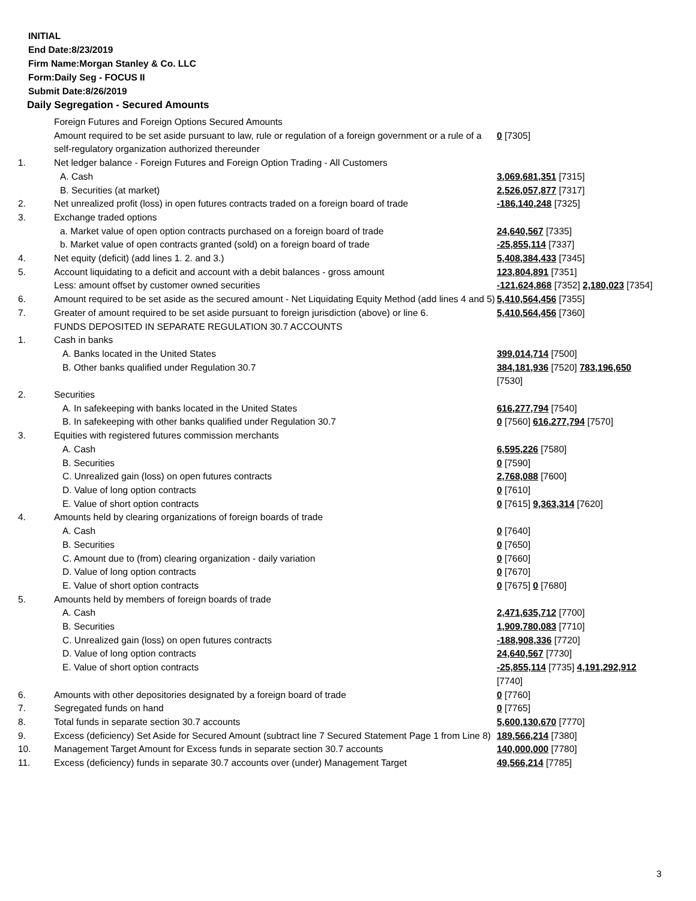INITIAL
End Date:8/23/2019
Firm Name:Morgan Stanley & Co. LLC
Form:Daily Seg - FOCUS II
Submit Date:8/26/2019
Daily Segregation - Secured Amounts
| | Foreign Futures and Foreign Options Secured Amounts | |
| | Amount required to be set aside pursuant to law, rule or regulation of a foreign government or a rule of a self-regulatory organization authorized thereunder | 0 [7305] |
| 1. | Net ledger balance - Foreign Futures and Foreign Option Trading - All Customers | |
| | A. Cash | 3,069,681,351 [7315] |
| | B. Securities (at market) | 2,526,057,877 [7317] |
| 2. | Net unrealized profit (loss) in open futures contracts traded on a foreign board of trade | -186,140,248 [7325] |
| 3. | Exchange traded options | |
| | a. Market value of open option contracts purchased on a foreign board of trade | 24,640,567 [7335] |
| | b. Market value of open contracts granted (sold) on a foreign board of trade | -25,855,114 [7337] |
| 4. | Net equity (deficit) (add lines 1. 2. and 3.) | 5,408,384,433 [7345] |
| 5. | Account liquidating to a deficit and account with a debit balances - gross amount | 123,804,891 [7351] |
| | Less: amount offset by customer owned securities | -121,624,868 [7352] 2,180,023 [7354] |
| 6. | Amount required to be set aside as the secured amount - Net Liquidating Equity Method (add lines 4 and 5) | 5,410,564,456 [7355] |
| 7. | Greater of amount required to be set aside pursuant to foreign jurisdiction (above) or line 6. | 5,410,564,456 [7360] |
| | FUNDS DEPOSITED IN SEPARATE REGULATION 30.7 ACCOUNTS | |
| 1. | Cash in banks | |
| | A. Banks located in the United States | 399,014,714 [7500] |
| | B. Other banks qualified under Regulation 30.7 | 384,181,936 [7520] 783,196,650 [7530] |
| 2. | Securities | |
| | A. In safekeeping with banks located in the United States | 616,277,794 [7540] |
| | B. In safekeeping with other banks qualified under Regulation 30.7 | 0 [7560] 616,277,794 [7570] |
| 3. | Equities with registered futures commission merchants | |
| | A. Cash | 6,595,226 [7580] |
| | B. Securities | 0 [7590] |
| | C. Unrealized gain (loss) on open futures contracts | 2,768,088 [7600] |
| | D. Value of long option contracts | 0 [7610] |
| | E. Value of short option contracts | 0 [7615] 9,363,314 [7620] |
| 4. | Amounts held by clearing organizations of foreign boards of trade | |
| | A. Cash | 0 [7640] |
| | B. Securities | 0 [7650] |
| | C. Amount due to (from) clearing organization - daily variation | 0 [7660] |
| | D. Value of long option contracts | 0 [7670] |
| | E. Value of short option contracts | 0 [7675] 0 [7680] |
| 5. | Amounts held by members of foreign boards of trade | |
| | A. Cash | 2,471,635,712 [7700] |
| | B. Securities | 1,909,780,083 [7710] |
| | C. Unrealized gain (loss) on open futures contracts | -188,908,336 [7720] |
| | D. Value of long option contracts | 24,640,567 [7730] |
| | E. Value of short option contracts | -25,855,114 [7735] 4,191,292,912 [7740] |
| 6. | Amounts with other depositories designated by a foreign board of trade | 0 [7760] |
| 7. | Segregated funds on hand | 0 [7765] |
| 8. | Total funds in separate section 30.7 accounts | 5,600,130,670 [7770] |
| 9. | Excess (deficiency) Set Aside for Secured Amount (subtract line 7 Secured Statement Page 1 from Line 8) | 189,566,214 [7380] |
| 10. | Management Target Amount for Excess funds in separate section 30.7 accounts | 140,000,000 [7780] |
| 11. | Excess (deficiency) funds in separate 30.7 accounts over (under) Management Target | 49,566,214 [7785] |
3